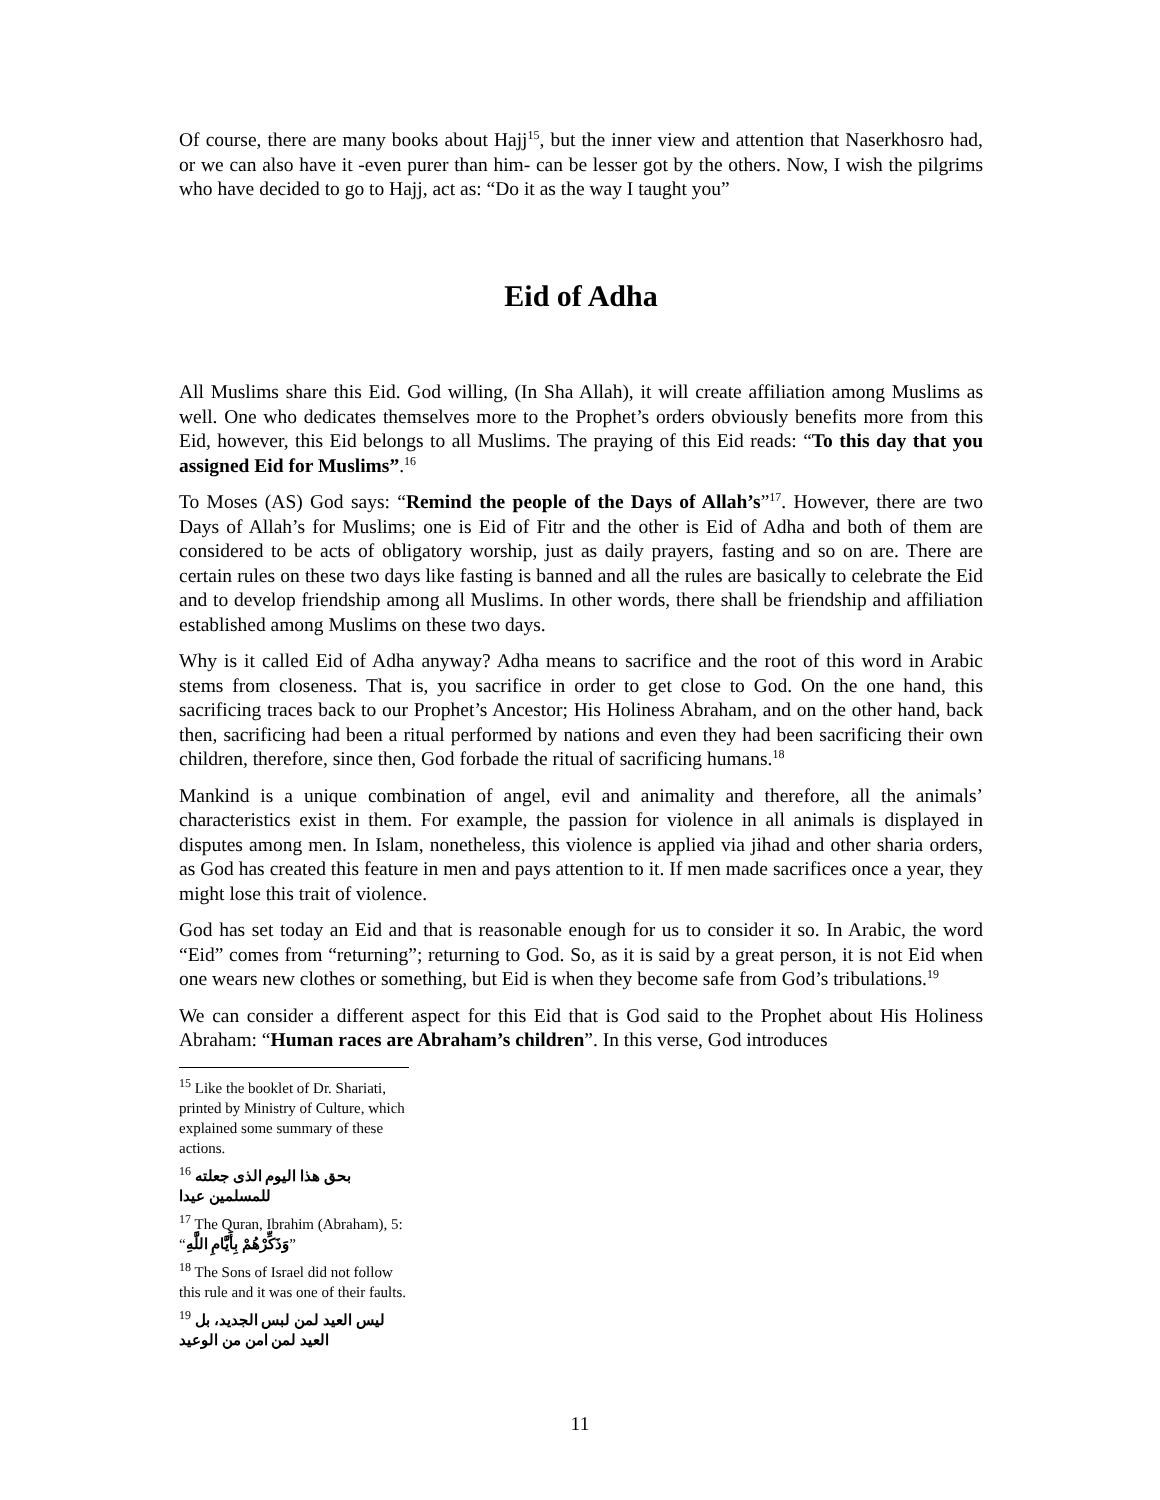Of course, there are many books about Hajj<sup>15</sup>, but the inner view and attention that Naserkhosro had, or we can also have it -even purer than him- can be lesser got by the others. Now, I wish the pilgrims who have decided to go to Hajj, act as: “Do it as the way I taught you”
Eid of Adha
All Muslims share this Eid. God willing, (In Sha Allah), it will create affiliation among Muslims as well. One who dedicates themselves more to the Prophet’s orders obviously benefits more from this Eid, however, this Eid belongs to all Muslims. The praying of this Eid reads: “To this day that you assigned Eid for Muslims”.<sup>16</sup>
To Moses (AS) God says: “Remind the people of the Days of Allah’s”<sup>17</sup>. However, there are two Days of Allah’s for Muslims; one is Eid of Fitr and the other is Eid of Adha and both of them are considered to be acts of obligatory worship, just as daily prayers, fasting and so on are. There are certain rules on these two days like fasting is banned and all the rules are basically to celebrate the Eid and to develop friendship among all Muslims. In other words, there shall be friendship and affiliation established among Muslims on these two days.
Why is it called Eid of Adha anyway? Adha means to sacrifice and the root of this word in Arabic stems from closeness. That is, you sacrifice in order to get close to God. On the one hand, this sacrificing traces back to our Prophet’s Ancestor; His Holiness Abraham, and on the other hand, back then, sacrificing had been a ritual performed by nations and even they had been sacrificing their own children, therefore, since then, God forbade the ritual of sacrificing humans.<sup>18</sup>
Mankind is a unique combination of angel, evil and animality and therefore, all the animals’ characteristics exist in them. For example, the passion for violence in all animals is displayed in disputes among men. In Islam, nonetheless, this violence is applied via jihad and other sharia orders, as God has created this feature in men and pays attention to it. If men made sacrifices once a year, they might lose this trait of violence.
God has set today an Eid and that is reasonable enough for us to consider it so. In Arabic, the word “Eid” comes from “returning”; returning to God. So, as it is said by a great person, it is not Eid when one wears new clothes or something, but Eid is when they become safe from God’s tribulations.<sup>19</sup>
We can consider a different aspect for this Eid that is God said to the Prophet about His Holiness Abraham: “Human races are Abraham’s children”. In this verse, God introduces
<sup>15</sup> Like the booklet of Dr. Shariati, printed by Ministry of Culture, which explained some summary of these actions.
<sup>16</sup> بحق هذا اليوم الذی جعلته للمسلمین عیدا
<sup>17</sup> The Quran, Ibrahim (Abraham), 5: “وَذَكِّرْهُمْ بِأَيَّامِ اللَّهِ”
<sup>18</sup> The Sons of Israel did not follow this rule and it was one of their faults.
<sup>19</sup> لیس العید لمن لبس الجدید، بل العید لمن امن من الوعید
11